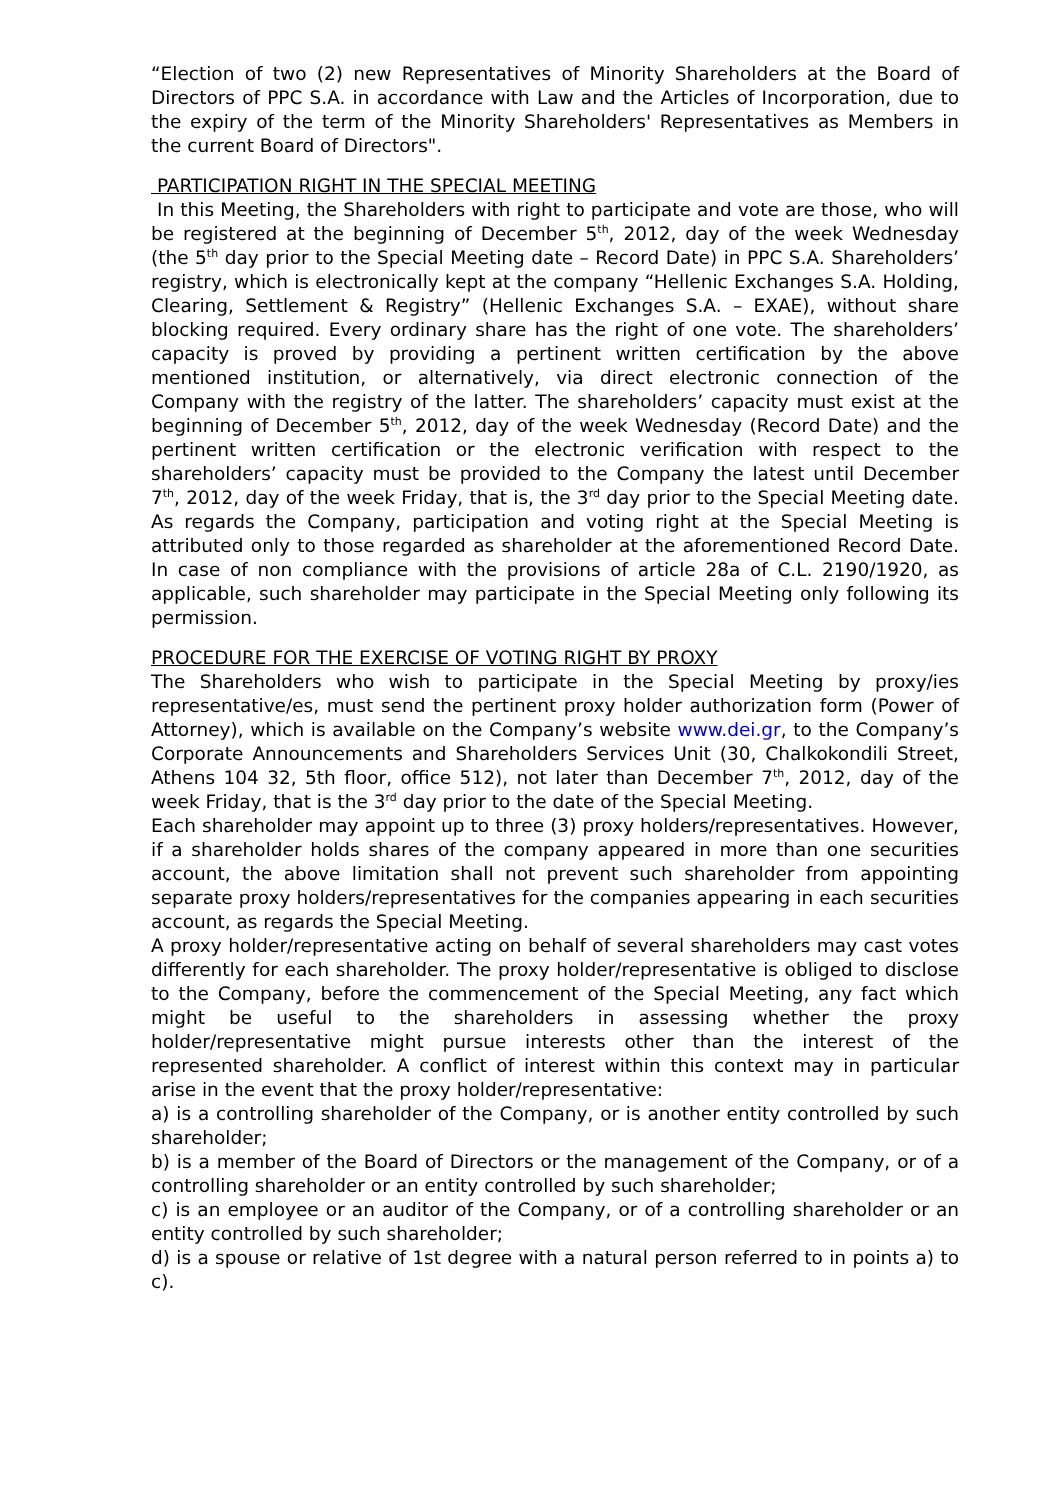“Election of two (2) new Representatives of Minority Shareholders at the Board of Directors of PPC S.A. in accordance with Law and the Articles of Incorporation, due to the expiry of the term of the Minority Shareholders' Representatives as Members in the current Board of Directors".
PARTICIPATION RIGHT IN THE SPECIAL MEETING
In this Meeting, the Shareholders with right to participate and vote are those, who will be registered at the beginning of December 5<sup>th</sup>, 2012, day of the week Wednesday (the 5<sup>th</sup> day prior to the Special Meeting date – Record Date) in PPC S.A. Shareholders’ registry, which is electronically kept at the company “Hellenic Exchanges S.A. Holding, Clearing, Settlement & Registry” (Hellenic Exchanges S.A. – EXAE), without share blocking required. Every ordinary share has the right of one vote. The shareholders’ capacity is proved by providing a pertinent written certification by the above mentioned institution, or alternatively, via direct electronic connection of the Company with the registry of the latter. The shareholders’ capacity must exist at the beginning of December 5<sup>th</sup>, 2012, day of the week Wednesday (Record Date) and the pertinent written certification or the electronic verification with respect to the shareholders’ capacity must be provided to the Company the latest until December 7<sup>th</sup>, 2012, day of the week Friday, that is, the 3<sup>rd</sup> day prior to the Special Meeting date. As regards the Company, participation and voting right at the Special Meeting is attributed only to those regarded as shareholder at the aforementioned Record Date. In case of non compliance with the provisions of article 28a of C.L. 2190/1920, as applicable, such shareholder may participate in the Special Meeting only following its permission.
PROCEDURE FOR THE EXERCISE OF VOTING RIGHT BY PROXY
The Shareholders who wish to participate in the Special Meeting by proxy/ies representative/es, must send the pertinent proxy holder authorization form (Power of Attorney), which is available on the Company’s website www.dei.gr, to the Company’s Corporate Announcements and Shareholders Services Unit (30, Chalkokondili Street, Athens 104 32, 5th floor, office 512), not later than December 7<sup>th</sup>, 2012, day of the week Friday, that is the 3<sup>rd</sup> day prior to the date of the Special Meeting.
Each shareholder may appoint up to three (3) proxy holders/representatives. However, if a shareholder holds shares of the company appeared in more than one securities account, the above limitation shall not prevent such shareholder from appointing separate proxy holders/representatives for the companies appearing in each securities account, as regards the Special Meeting.
A proxy holder/representative acting on behalf of several shareholders may cast votes differently for each shareholder. The proxy holder/representative is obliged to disclose to the Company, before the commencement of the Special Meeting, any fact which might be useful to the shareholders in assessing whether the proxy holder/representative might pursue interests other than the interest of the represented shareholder. A conflict of interest within this context may in particular arise in the event that the proxy holder/representative:
a) is a controlling shareholder of the Company, or is another entity controlled by such shareholder;
b) is a member of the Board of Directors or the management of the Company, or of a controlling shareholder or an entity controlled by such shareholder;
c) is an employee or an auditor of the Company, or of a controlling shareholder or an entity controlled by such shareholder;
d) is a spouse or relative of 1st degree with a natural person referred to in points a) to c).